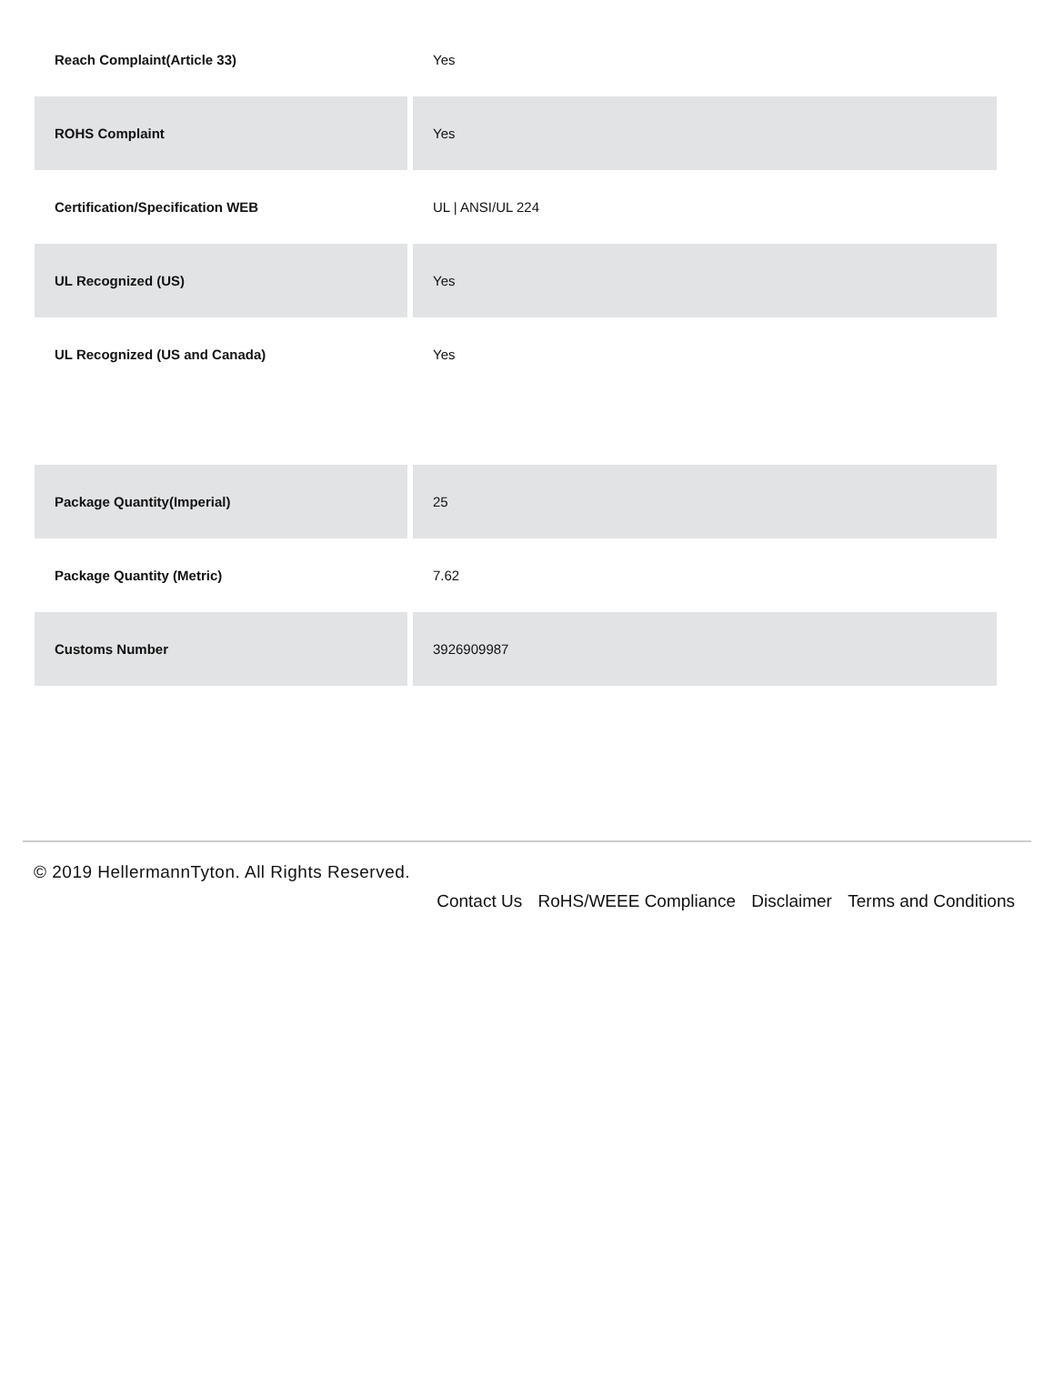| Reach Complaint(Article 33) | Yes |
| ROHS Complaint | Yes |
| Certification/Specification WEB | UL / ANSI/UL 224 |
| UL Recognized (US) | Yes |
| UL Recognized (US and Canada) | Yes |
| Package Quantity(Imperial) | 25 |
| Package Quantity (Metric) | 7.62 |
| Customs Number | 3926909987 |
© 2019 HellermannTyton. All Rights Reserved.
Contact Us RoHS/WEEE Compliance Disclaimer Terms and Conditions